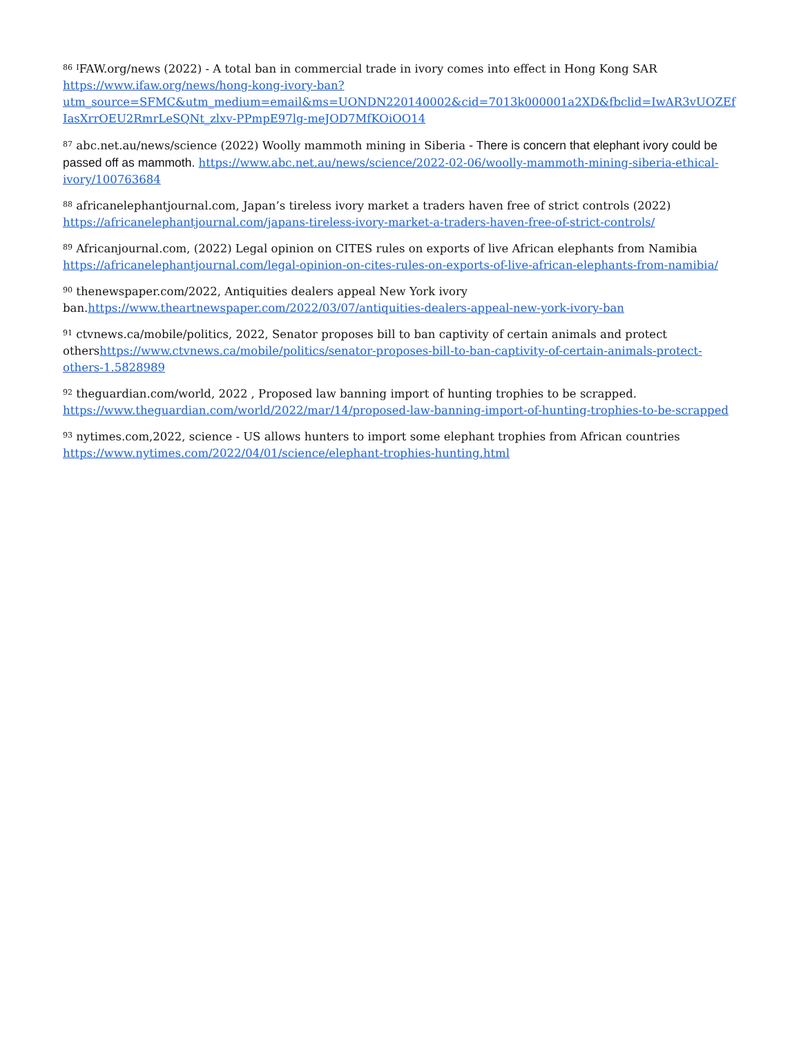<sup>86</sup> <sup>I</sup>FAW.org/news (2022) - A total ban in commercial trade in ivory comes into effect in Hong Kong SAR https://www.ifaw.org/news/hong-kong-ivory-ban?utm_source=SFMC&utm_medium=email&ms=UONDN220140002&cid=7013k000001a2XD&fbclid=IwAR3vUOZEfIasXrrOEU2RmrLeSQNt_zlxv-PPmpE97lg-meJOD7MfKOiOO14
<sup>87</sup> abc.net.au/news/science (2022) Woolly mammoth mining in Siberia - There is concern that elephant ivory could be passed off as mammoth. https://www.abc.net.au/news/science/2022-02-06/woolly-mammoth-mining-siberia-ethical-ivory/100763684
<sup>88</sup> africanelephantjournal.com, Japan’s tireless ivory market a traders haven free of strict controls (2022) https://africanelephantjournal.com/japans-tireless-ivory-market-a-traders-haven-free-of-strict-controls/
<sup>89</sup> Africanjournal.com, (2022) Legal opinion on CITES rules on exports of live African elephants from Namibia https://africanelephantjournal.com/legal-opinion-on-cites-rules-on-exports-of-live-african-elephants-from-namibia/
<sup>90</sup> thenewspaper.com/2022, Antiquities dealers appeal New York ivory ban.https://www.theartnewspaper.com/2022/03/07/antiquities-dealers-appeal-new-york-ivory-ban
<sup>91</sup> ctvnews.ca/mobile/politics, 2022, Senator proposes bill to ban captivity of certain animals and protect othershttps://www.ctvnews.ca/mobile/politics/senator-proposes-bill-to-ban-captivity-of-certain-animals-protect-others-1.5828989
<sup>92</sup> theguardian.com/world, 2022 , Proposed law banning import of hunting trophies to be scrapped. https://www.theguardian.com/world/2022/mar/14/proposed-law-banning-import-of-hunting-trophies-to-be-scrapped
<sup>93</sup> nytimes.com,2022, science - US allows hunters to import some elephant trophies from African countries https://www.nytimes.com/2022/04/01/science/elephant-trophies-hunting.html